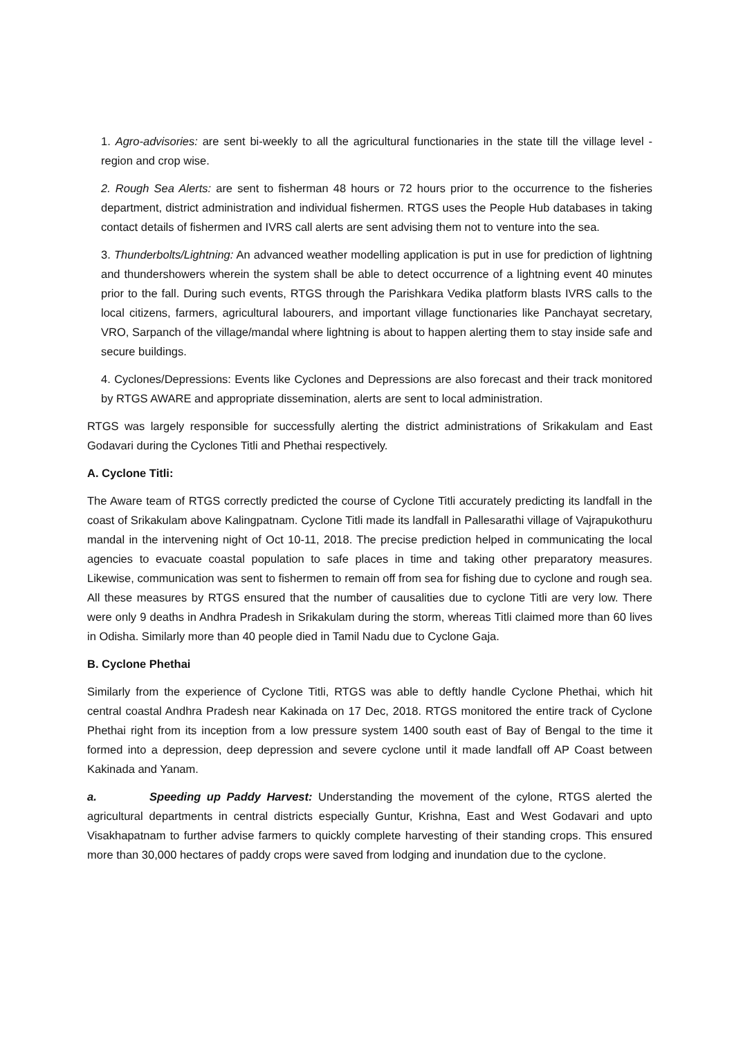1. Agro-advisories: are sent bi-weekly to all the agricultural functionaries in the state till the village level - region and crop wise.
2. Rough Sea Alerts: are sent to fisherman 48 hours or 72 hours prior to the occurrence to the fisheries department, district administration and individual fishermen. RTGS uses the People Hub databases in taking contact details of fishermen and IVRS call alerts are sent advising them not to venture into the sea.
3. Thunderbolts/Lightning: An advanced weather modelling application is put in use for prediction of lightning and thundershowers wherein the system shall be able to detect occurrence of a lightning event 40 minutes prior to the fall. During such events, RTGS through the Parishkara Vedika platform blasts IVRS calls to the local citizens, farmers, agricultural labourers, and important village functionaries like Panchayat secretary, VRO, Sarpanch of the village/mandal where lightning is about to happen alerting them to stay inside safe and secure buildings.
4. Cyclones/Depressions: Events like Cyclones and Depressions are also forecast and their track monitored by RTGS AWARE and appropriate dissemination, alerts are sent to local administration.
RTGS was largely responsible for successfully alerting the district administrations of Srikakulam and East Godavari during the Cyclones Titli and Phethai respectively.
A. Cyclone Titli:
The Aware team of RTGS correctly predicted the course of Cyclone Titli accurately predicting its landfall in the coast of Srikakulam above Kalingpatnam. Cyclone Titli made its landfall in Pallesarathi village of Vajrapukothuru mandal in the intervening night of Oct 10-11, 2018. The precise prediction helped in communicating the local agencies to evacuate coastal population to safe places in time and taking other preparatory measures. Likewise, communication was sent to fishermen to remain off from sea for fishing due to cyclone and rough sea. All these measures by RTGS ensured that the number of causalities due to cyclone Titli are very low. There were only 9 deaths in Andhra Pradesh in Srikakulam during the storm, whereas Titli claimed more than 60 lives in Odisha. Similarly more than 40 people died in Tamil Nadu due to Cyclone Gaja.
B. Cyclone Phethai
Similarly from the experience of Cyclone Titli, RTGS was able to deftly handle Cyclone Phethai, which hit central coastal Andhra Pradesh near Kakinada on 17 Dec, 2018. RTGS monitored the entire track of Cyclone Phethai right from its inception from a low pressure system 1400 south east of Bay of Bengal to the time it formed into a depression, deep depression and severe cyclone until it made landfall off AP Coast between Kakinada and Yanam.
a. Speeding up Paddy Harvest: Understanding the movement of the cylone, RTGS alerted the agricultural departments in central districts especially Guntur, Krishna, East and West Godavari and upto Visakhapatnam to further advise farmers to quickly complete harvesting of their standing crops. This ensured more than 30,000 hectares of paddy crops were saved from lodging and inundation due to the cyclone.